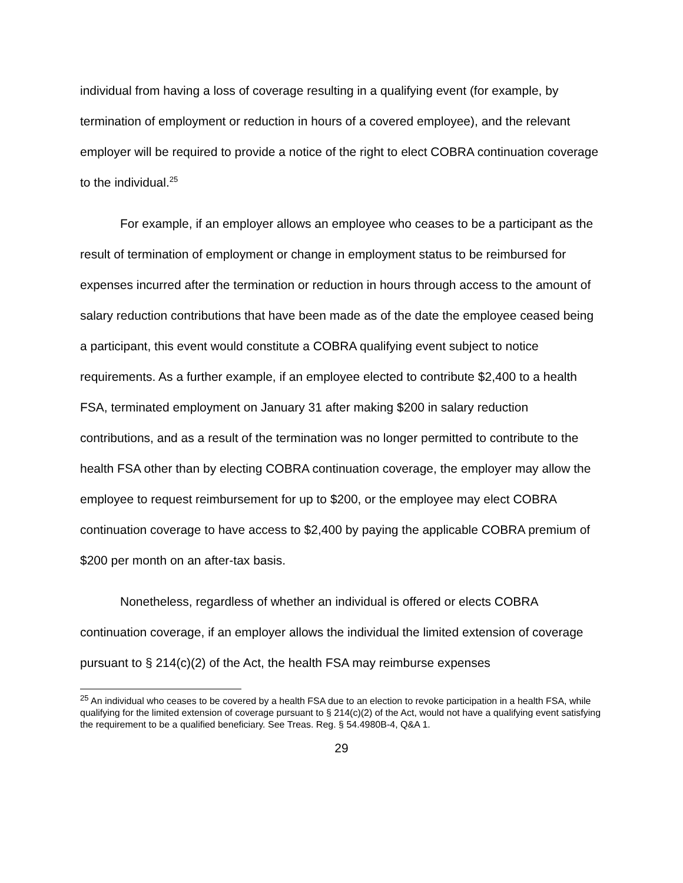individual from having a loss of coverage resulting in a qualifying event (for example, by termination of employment or reduction in hours of a covered employee), and the relevant employer will be required to provide a notice of the right to elect COBRA continuation coverage to the individual.<sup>25</sup>
For example, if an employer allows an employee who ceases to be a participant as the result of termination of employment or change in employment status to be reimbursed for expenses incurred after the termination or reduction in hours through access to the amount of salary reduction contributions that have been made as of the date the employee ceased being a participant, this event would constitute a COBRA qualifying event subject to notice requirements. As a further example, if an employee elected to contribute $2,400 to a health FSA, terminated employment on January 31 after making $200 in salary reduction contributions, and as a result of the termination was no longer permitted to contribute to the health FSA other than by electing COBRA continuation coverage, the employer may allow the employee to request reimbursement for up to $200, or the employee may elect COBRA continuation coverage to have access to $2,400 by paying the applicable COBRA premium of $200 per month on an after-tax basis.
Nonetheless, regardless of whether an individual is offered or elects COBRA continuation coverage, if an employer allows the individual the limited extension of coverage pursuant to § 214(c)(2) of the Act, the health FSA may reimburse expenses
<sup>25</sup> An individual who ceases to be covered by a health FSA due to an election to revoke participation in a health FSA, while qualifying for the limited extension of coverage pursuant to § 214(c)(2) of the Act, would not have a qualifying event satisfying the requirement to be a qualified beneficiary. See Treas. Reg. § 54.4980B-4, Q&A 1.
29